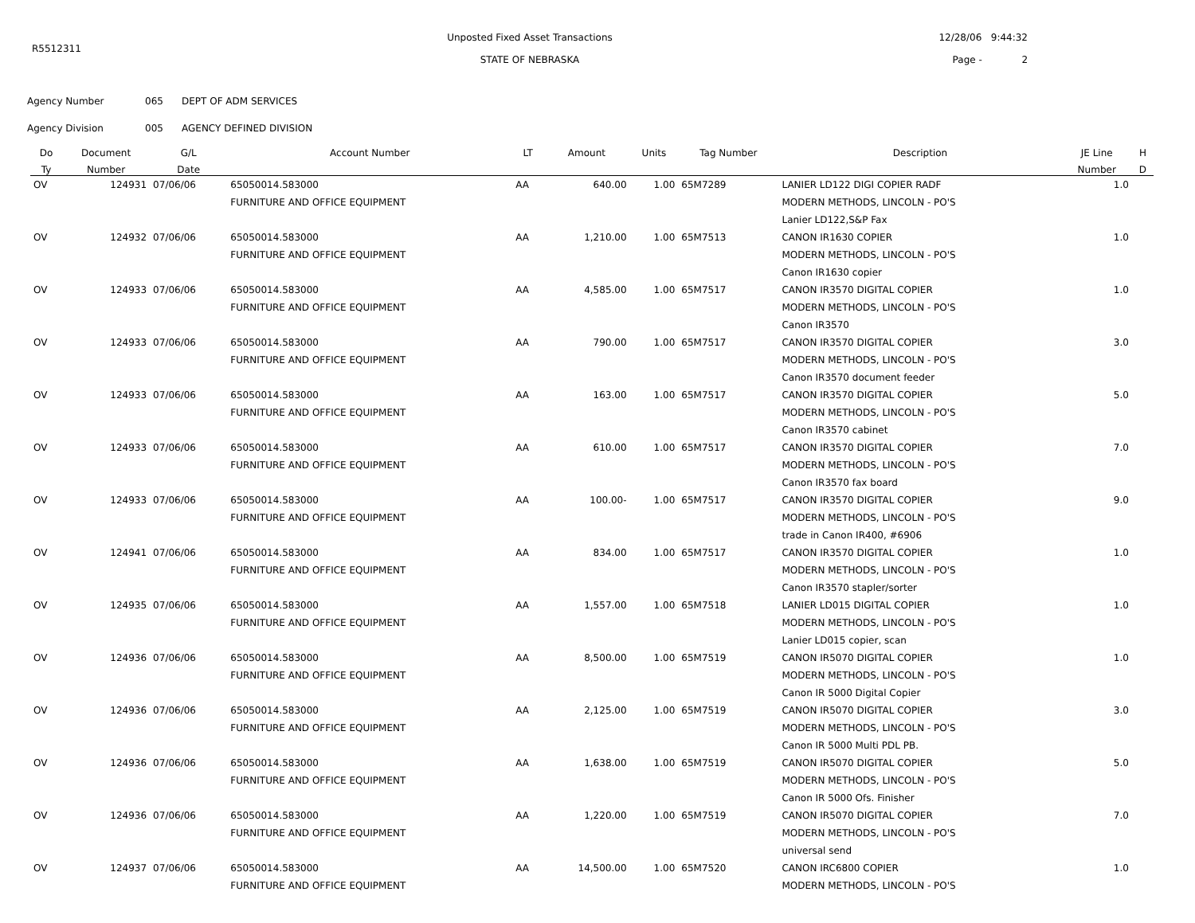R5512311
Unposted Fixed Asset Transactions
STATE OF NEBRASKA
12/28/06 9:44:32
Page - 2
Agency Number 065 DEPT OF ADM SERVICES
Agency Division 005 AGENCY DEFINED DIVISION
| Do | Document | G/L | Account Number | LT | Amount | Units | Tag Number | Description | JE Line | H |
| --- | --- | --- | --- | --- | --- | --- | --- | --- | --- | --- |
| Ty | Number | Date | | | | | | | Number | D |
| OV | 124931 | 07/06/06 | 65050014.583000 | AA | 640.00 | 1.00 | 65M7289 | LANIER LD122 DIGI COPIER RADF | 1.0 | |
| | | | FURNITURE AND OFFICE EQUIPMENT | | | | | MODERN METHODS, LINCOLN - PO'S | | |
| | | | | | | | | Lanier LD122,S&P Fax | | |
| OV | 124932 | 07/06/06 | 65050014.583000 | AA | 1,210.00 | 1.00 | 65M7513 | CANON IR1630 COPIER | 1.0 | |
| | | | FURNITURE AND OFFICE EQUIPMENT | | | | | MODERN METHODS, LINCOLN - PO'S | | |
| | | | | | | | | Canon IR1630 copier | | |
| OV | 124933 | 07/06/06 | 65050014.583000 | AA | 4,585.00 | 1.00 | 65M7517 | CANON IR3570 DIGITAL COPIER | 1.0 | |
| | | | FURNITURE AND OFFICE EQUIPMENT | | | | | MODERN METHODS, LINCOLN - PO'S | | |
| | | | | | | | | Canon IR3570 | | |
| OV | 124933 | 07/06/06 | 65050014.583000 | AA | 790.00 | 1.00 | 65M7517 | CANON IR3570 DIGITAL COPIER | 3.0 | |
| | | | FURNITURE AND OFFICE EQUIPMENT | | | | | MODERN METHODS, LINCOLN - PO'S | | |
| | | | | | | | | Canon IR3570 document feeder | | |
| OV | 124933 | 07/06/06 | 65050014.583000 | AA | 163.00 | 1.00 | 65M7517 | CANON IR3570 DIGITAL COPIER | 5.0 | |
| | | | FURNITURE AND OFFICE EQUIPMENT | | | | | MODERN METHODS, LINCOLN - PO'S | | |
| | | | | | | | | Canon IR3570 cabinet | | |
| OV | 124933 | 07/06/06 | 65050014.583000 | AA | 610.00 | 1.00 | 65M7517 | CANON IR3570 DIGITAL COPIER | 7.0 | |
| | | | FURNITURE AND OFFICE EQUIPMENT | | | | | MODERN METHODS, LINCOLN - PO'S | | |
| | | | | | | | | Canon IR3570 fax board | | |
| OV | 124933 | 07/06/06 | 65050014.583000 | AA | 100.00- | 1.00 | 65M7517 | CANON IR3570 DIGITAL COPIER | 9.0 | |
| | | | FURNITURE AND OFFICE EQUIPMENT | | | | | MODERN METHODS, LINCOLN - PO'S | | |
| | | | | | | | | trade in Canon IR400, #6906 | | |
| OV | 124941 | 07/06/06 | 65050014.583000 | AA | 834.00 | 1.00 | 65M7517 | CANON IR3570 DIGITAL COPIER | 1.0 | |
| | | | FURNITURE AND OFFICE EQUIPMENT | | | | | MODERN METHODS, LINCOLN - PO'S | | |
| | | | | | | | | Canon IR3570 stapler/sorter | | |
| OV | 124935 | 07/06/06 | 65050014.583000 | AA | 1,557.00 | 1.00 | 65M7518 | LANIER LD015 DIGITAL COPIER | 1.0 | |
| | | | FURNITURE AND OFFICE EQUIPMENT | | | | | MODERN METHODS, LINCOLN - PO'S | | |
| | | | | | | | | Lanier LD015 copier, scan | | |
| OV | 124936 | 07/06/06 | 65050014.583000 | AA | 8,500.00 | 1.00 | 65M7519 | CANON IR5070 DIGITAL COPIER | 1.0 | |
| | | | FURNITURE AND OFFICE EQUIPMENT | | | | | MODERN METHODS, LINCOLN - PO'S | | |
| | | | | | | | | Canon IR 5000 Digital Copier | | |
| OV | 124936 | 07/06/06 | 65050014.583000 | AA | 2,125.00 | 1.00 | 65M7519 | CANON IR5070 DIGITAL COPIER | 3.0 | |
| | | | FURNITURE AND OFFICE EQUIPMENT | | | | | MODERN METHODS, LINCOLN - PO'S | | |
| | | | | | | | | Canon IR 5000 Multi PDL PB. | | |
| OV | 124936 | 07/06/06 | 65050014.583000 | AA | 1,638.00 | 1.00 | 65M7519 | CANON IR5070 DIGITAL COPIER | 5.0 | |
| | | | FURNITURE AND OFFICE EQUIPMENT | | | | | MODERN METHODS, LINCOLN - PO'S | | |
| | | | | | | | | Canon IR 5000 Ofs. Finisher | | |
| OV | 124936 | 07/06/06 | 65050014.583000 | AA | 1,220.00 | 1.00 | 65M7519 | CANON IR5070 DIGITAL COPIER | 7.0 | |
| | | | FURNITURE AND OFFICE EQUIPMENT | | | | | MODERN METHODS, LINCOLN - PO'S | | |
| | | | | | | | | universal send | | |
| OV | 124937 | 07/06/06 | 65050014.583000 | AA | 14,500.00 | 1.00 | 65M7520 | CANON IRC6800 COPIER | 1.0 | |
| | | | FURNITURE AND OFFICE EQUIPMENT | | | | | MODERN METHODS, LINCOLN - PO'S | | |